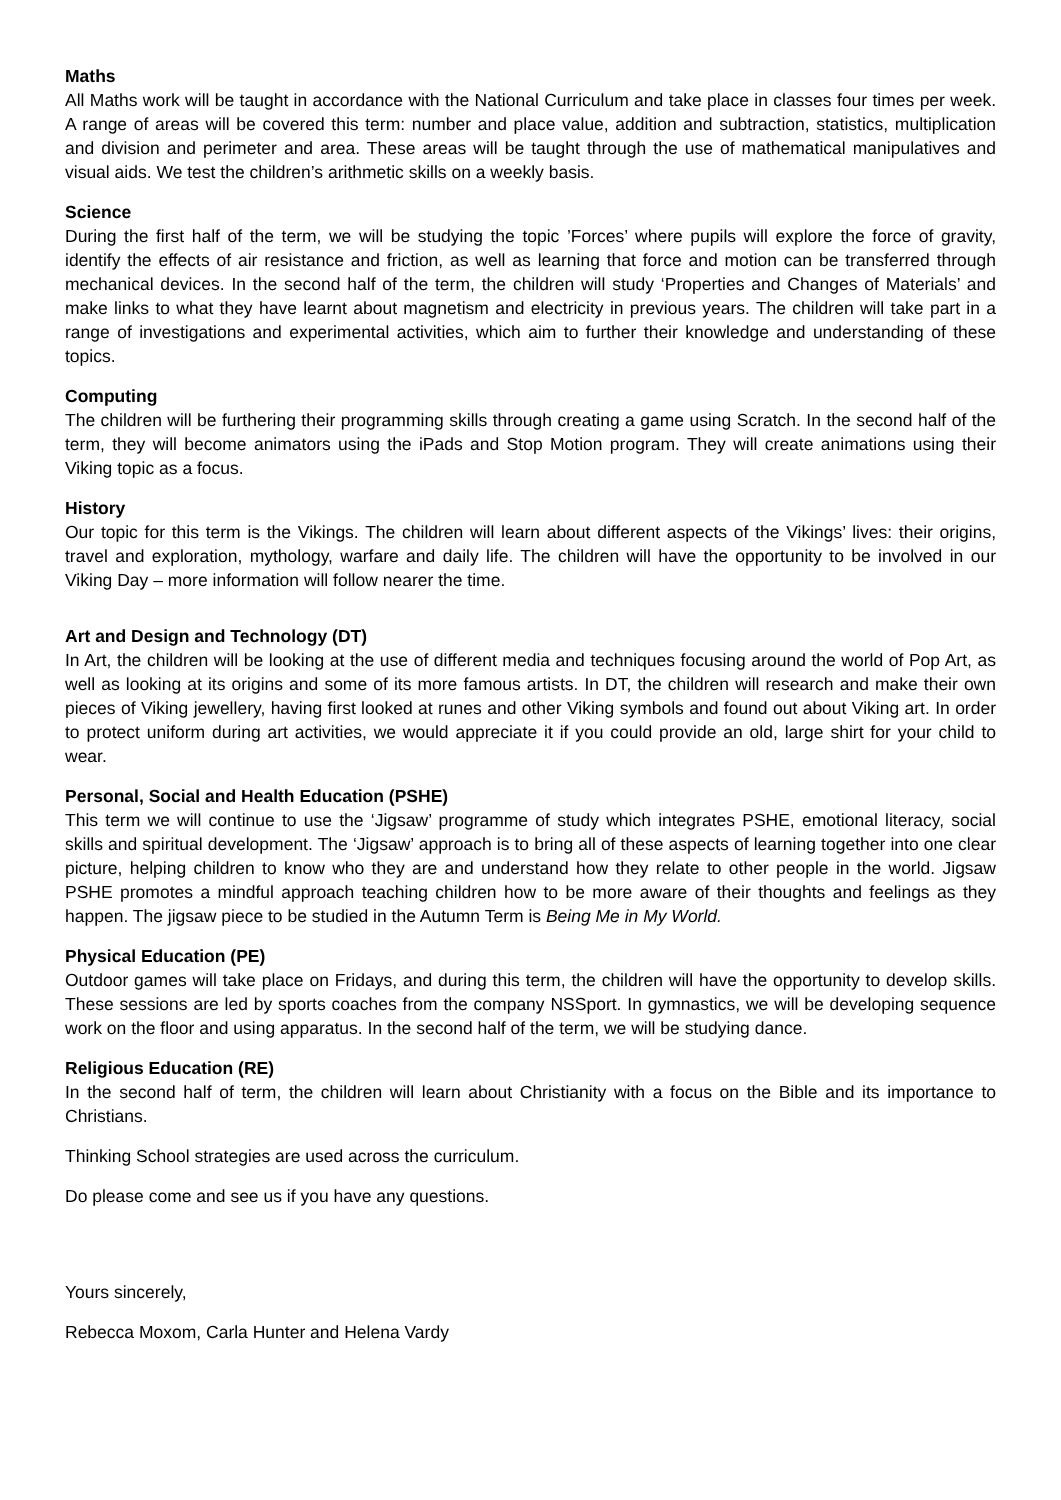Maths
All Maths work will be taught in accordance with the National Curriculum and take place in classes four times per week. A range of areas will be covered this term: number and place value, addition and subtraction, statistics, multiplication and division and perimeter and area. These areas will be taught through the use of mathematical manipulatives and visual aids. We test the children’s arithmetic skills on a weekly basis.
Science
During the first half of the term, we will be studying the topic ’Forces’ where pupils will explore the force of gravity, identify the effects of air resistance and friction, as well as learning that force and motion can be transferred through mechanical devices. In the second half of the term, the children will study ‘Properties and Changes of Materials’ and make links to what they have learnt about magnetism and electricity in previous years. The children will take part in a range of investigations and experimental activities, which aim to further their knowledge and understanding of these topics.
Computing
The children will be furthering their programming skills through creating a game using Scratch. In the second half of the term, they will become animators using the iPads and Stop Motion program. They will create animations using their Viking topic as a focus.
History
Our topic for this term is the Vikings. The children will learn about different aspects of the Vikings’ lives: their origins, travel and exploration, mythology, warfare and daily life. The children will have the opportunity to be involved in our Viking Day – more information will follow nearer the time.
Art and Design and Technology (DT)
In Art, the children will be looking at the use of different media and techniques focusing around the world of Pop Art, as well as looking at its origins and some of its more famous artists. In DT, the children will research and make their own pieces of Viking jewellery, having first looked at runes and other Viking symbols and found out about Viking art. In order to protect uniform during art activities, we would appreciate it if you could provide an old, large shirt for your child to wear.
Personal, Social and Health Education (PSHE)
This term we will continue to use the ‘Jigsaw’ programme of study which integrates PSHE, emotional literacy, social skills and spiritual development. The ‘Jigsaw’ approach is to bring all of these aspects of learning together into one clear picture, helping children to know who they are and understand how they relate to other people in the world. Jigsaw PSHE promotes a mindful approach teaching children how to be more aware of their thoughts and feelings as they happen. The jigsaw piece to be studied in the Autumn Term is Being Me in My World.
Physical Education (PE)
Outdoor games will take place on Fridays, and during this term, the children will have the opportunity to develop skills. These sessions are led by sports coaches from the company NSSport. In gymnastics, we will be developing sequence work on the floor and using apparatus. In the second half of the term, we will be studying dance.
Religious Education (RE)
In the second half of term, the children will learn about Christianity with a focus on the Bible and its importance to Christians.
Thinking School strategies are used across the curriculum.
Do please come and see us if you have any questions.
Yours sincerely,
Rebecca Moxom, Carla Hunter and Helena Vardy